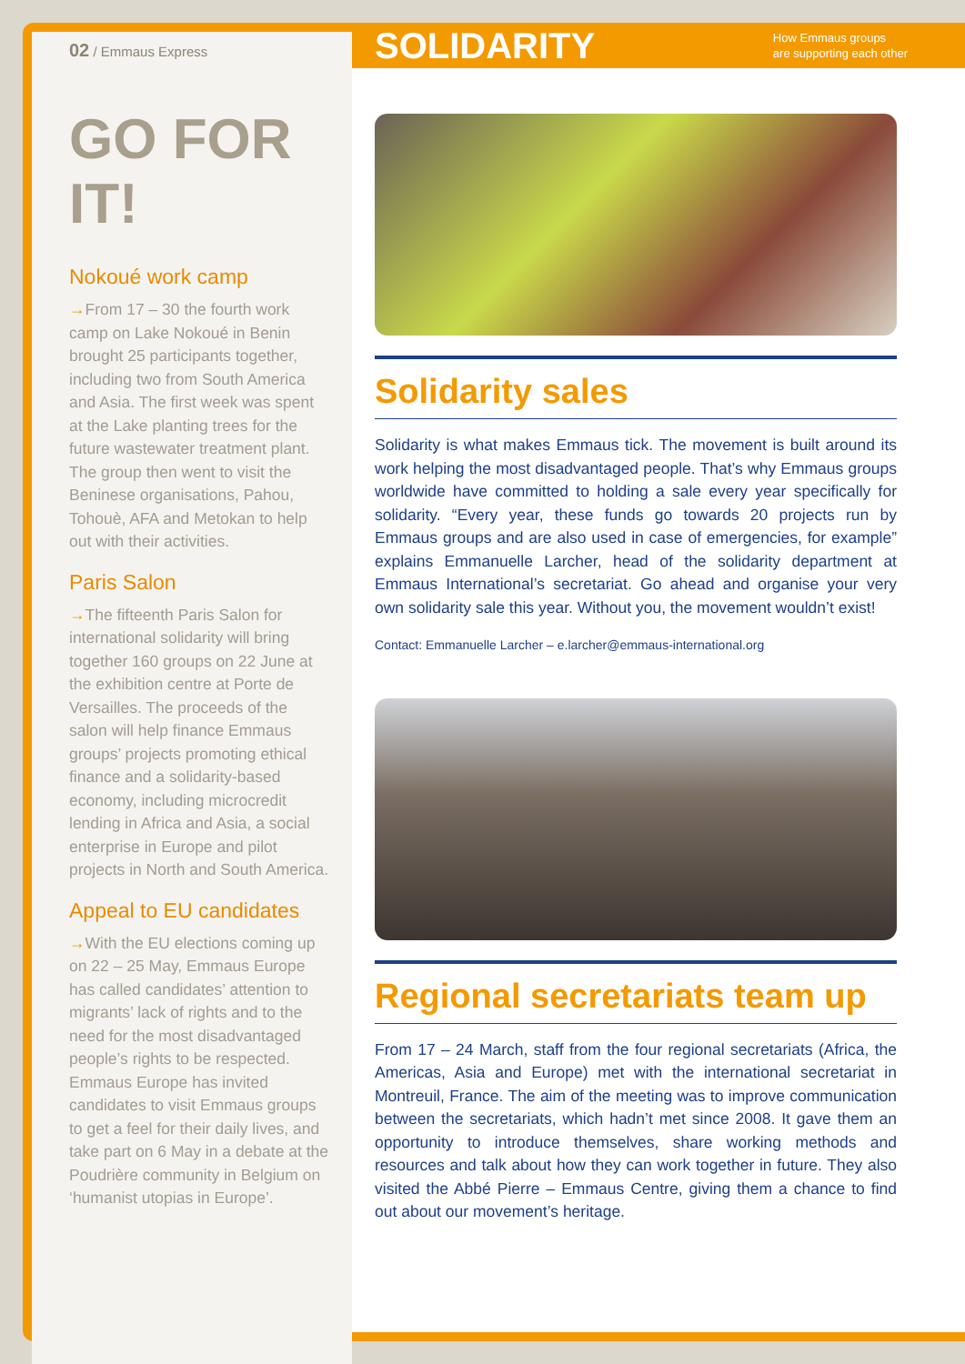02 / Emmaus Express
GO FOR IT!
Nokoué work camp
→From 17 – 30 the fourth work camp on Lake Nokoué in Benin brought 25 participants together, including two from South America and Asia. The first week was spent at the Lake planting trees for the future wastewater treatment plant. The group then went to visit the Beninese organisations, Pahou, Tohouè, AFA and Metokan to help out with their activities.
Paris Salon
→The fifteenth Paris Salon for international solidarity will bring together 160 groups on 22 June at the exhibition centre at Porte de Versailles. The proceeds of the salon will help finance Emmaus groups’ projects promoting ethical finance and a solidarity-based economy, including microcredit lending in Africa and Asia, a social enterprise in Europe and pilot projects in North and South America.
Appeal to EU candidates
→With the EU elections coming up on 22 – 25 May, Emmaus Europe has called candidates’ attention to migrants’ lack of rights and to the need for the most disadvantaged people’s rights to be respected. Emmaus Europe has invited candidates to visit Emmaus groups to get a feel for their daily lives, and take part on 6 May in a debate at the Poudrière community in Belgium on ‘humanist utopias in Europe’.
SOLIDARITY How Emmaus groups
are supporting each other
Solidarity sales
Solidarity is what makes Emmaus tick. The movement is built around its work helping the most disadvantaged people. That’s why Emmaus groups worldwide have committed to holding a sale every year specifically for solidarity. “Every year, these funds go towards 20 projects run by Emmaus groups and are also used in case of emergencies, for example” explains Emmanuelle Larcher, head of the solidarity department at Emmaus International’s secretariat. Go ahead and organise your very own solidarity sale this year. Without you, the movement wouldn’t exist!
Contact: Emmanuelle Larcher – e.larcher@emmaus-international.org
Regional secretariats team up
From 17 – 24 March, staff from the four regional secretariats (Africa, the Americas, Asia and Europe) met with the international secretariat in Montreuil, France. The aim of the meeting was to improve communication between the secretariats, which hadn’t met since 2008. It gave them an opportunity to introduce themselves, share working methods and resources and talk about how they can work together in future. They also visited the Abbé Pierre – Emmaus Centre, giving them a chance to find out about our movement’s heritage.